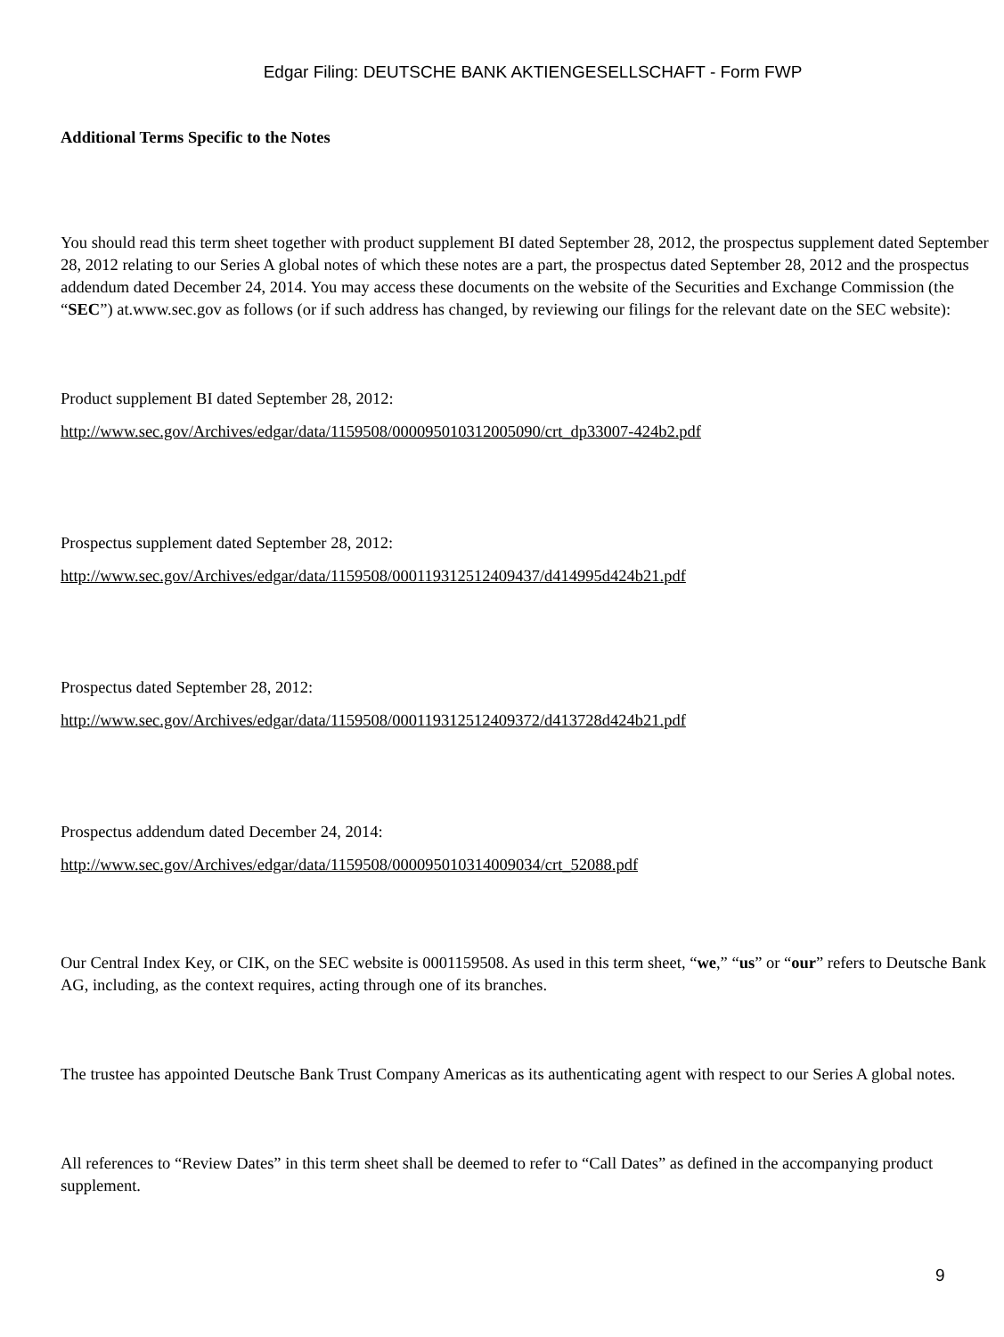Edgar Filing: DEUTSCHE BANK AKTIENGESELLSCHAFT - Form FWP
Additional Terms Specific to the Notes
You should read this term sheet together with product supplement BI dated September 28, 2012, the prospectus supplement dated September 28, 2012 relating to our Series A global notes of which these notes are a part, the prospectus dated September 28, 2012 and the prospectus addendum dated December 24, 2014. You may access these documents on the website of the Securities and Exchange Commission (the “SEC”) at.www.sec.gov as follows (or if such address has changed, by reviewing our filings for the relevant date on the SEC website):
Product supplement BI dated September 28, 2012:
http://www.sec.gov/Archives/edgar/data/1159508/000095010312005090/crt_dp33007-424b2.pdf
Prospectus supplement dated September 28, 2012:
http://www.sec.gov/Archives/edgar/data/1159508/000119312512409437/d414995d424b21.pdf
Prospectus dated September 28, 2012:
http://www.sec.gov/Archives/edgar/data/1159508/000119312512409372/d413728d424b21.pdf
Prospectus addendum dated December 24, 2014:
http://www.sec.gov/Archives/edgar/data/1159508/000095010314009034/crt_52088.pdf
Our Central Index Key, or CIK, on the SEC website is 0001159508. As used in this term sheet, “we,” “us” or “our” refers to Deutsche Bank AG, including, as the context requires, acting through one of its branches.
The trustee has appointed Deutsche Bank Trust Company Americas as its authenticating agent with respect to our Series A global notes.
All references to “Review Dates” in this term sheet shall be deemed to refer to “Call Dates” as defined in the accompanying product supplement.
9